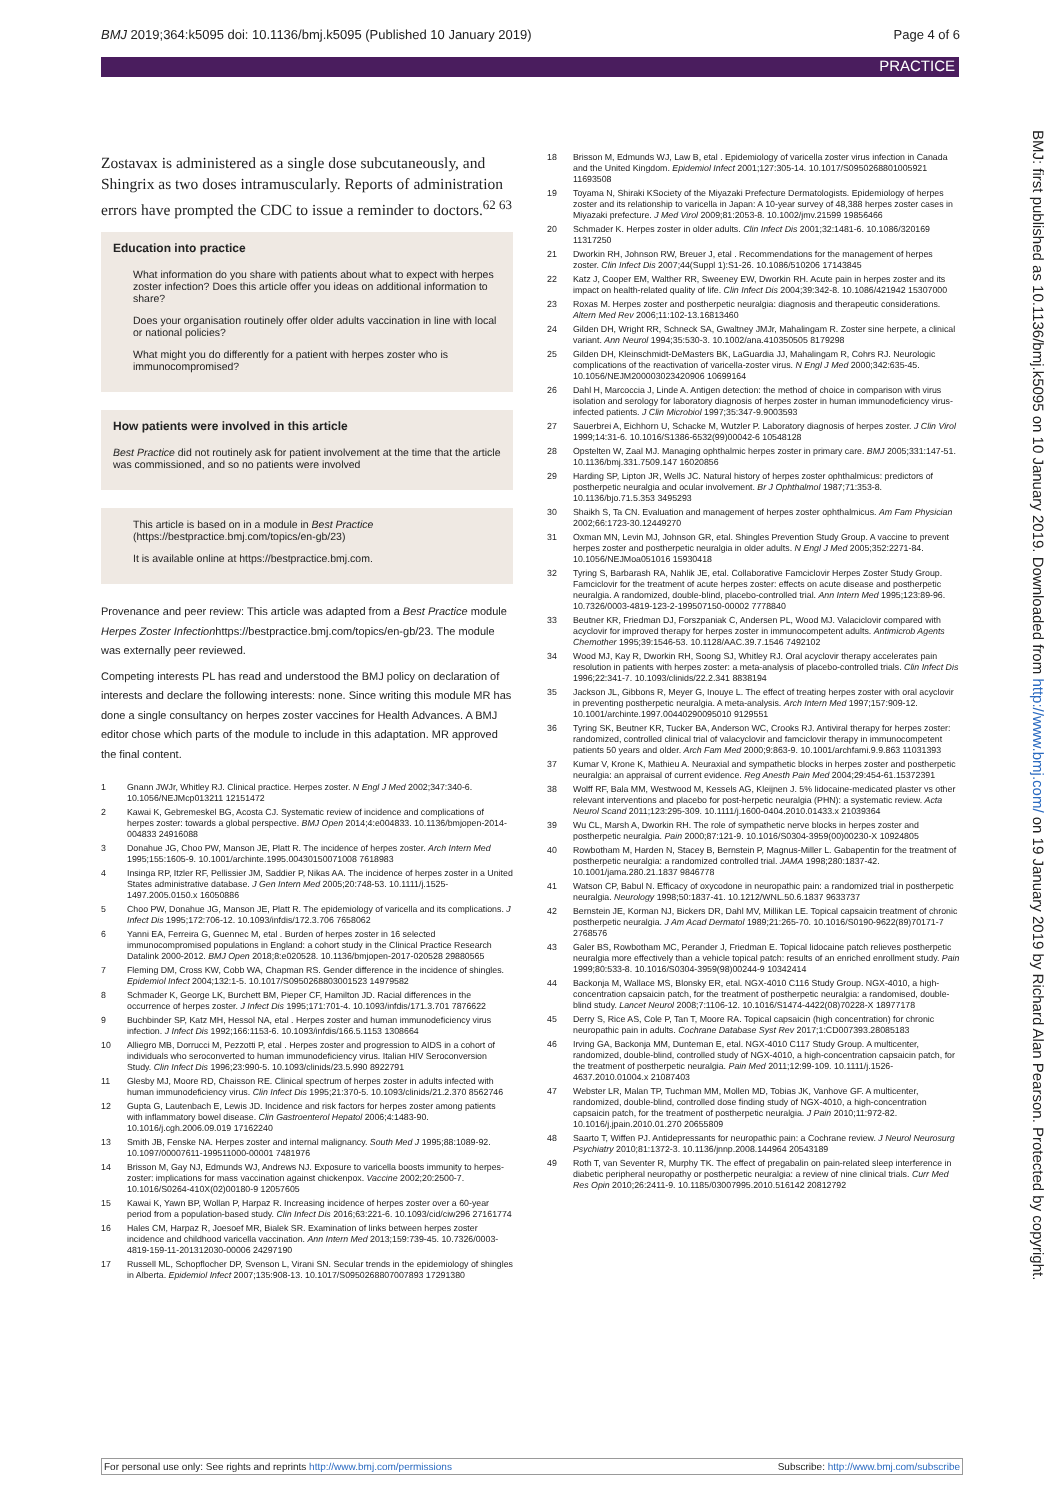BMJ 2019;364:k5095 doi: 10.1136/bmj.k5095 (Published 10 January 2019) Page 4 of 6
PRACTICE
Zostavax is administered as a single dose subcutaneously, and Shingrix as two doses intramuscularly. Reports of administration errors have prompted the CDC to issue a reminder to doctors.<sup>62 63</sup>
Education into practice
What information do you share with patients about what to expect with herpes zoster infection? Does this article offer you ideas on additional information to share?
Does your organisation routinely offer older adults vaccination in line with local or national policies?
What might you do differently for a patient with herpes zoster who is immunocompromised?
How patients were involved in this article
Best Practice did not routinely ask for patient involvement at the time that the article was commissioned, and so no patients were involved
This article is based on in a module in Best Practice (https://bestpractice.bmj.com/topics/en-gb/23)
It is available online at https://bestpractice.bmj.com.
Provenance and peer review: This article was adapted from a Best Practice module Herpes Zoster Infectionhttps://bestpractice.bmj.com/topics/en-gb/23. The module was externally peer reviewed.
Competing interests PL has read and understood the BMJ policy on declaration of interests and declare the following interests: none. Since writing this module MR has done a single consultancy on herpes zoster vaccines for Health Advances. A BMJ editor chose which parts of the module to include in this adaptation. MR approved the final content.
1 Gnann JWJr, Whitley RJ. Clinical practice. Herpes zoster. N Engl J Med 2002;347:340-6. 10.1056/NEJMcp013211 12151472
2 Kawai K, Gebremeskel BG, Acosta CJ. Systematic review of incidence and complications of herpes zoster: towards a global perspective. BMJ Open 2014;4:e004833. 10.1136/bmjopen-2014-004833 24916088
3 Donahue JG, Choo PW, Manson JE, Platt R. The incidence of herpes zoster. Arch Intern Med 1995;155:1605-9. 10.1001/archinte.1995.00430150071008 7618983
4 Insinga RP, Itzler RF, Pellissier JM, Saddier P, Nikas AA. The incidence of herpes zoster in a United States administrative database. J Gen Intern Med 2005;20:748-53. 10.1111/j.1525-1497.2005.0150.x 16050886
5 Choo PW, Donahue JG, Manson JE, Platt R. The epidemiology of varicella and its complications. J Infect Dis 1995;172:706-12. 10.1093/infdis/172.3.706 7658062
6 Yanni EA, Ferreira G, Guennec M, etal . Burden of herpes zoster in 16 selected immunocompromised populations in England: a cohort study in the Clinical Practice Research Datalink 2000-2012. BMJ Open 2018;8:e020528. 10.1136/bmjopen-2017-020528 29880565
7 Fleming DM, Cross KW, Cobb WA, Chapman RS. Gender difference in the incidence of shingles. Epidemiol Infect 2004;132:1-5. 10.1017/S0950268803001523 14979582
8 Schmader K, George LK, Burchett BM, Pieper CF, Hamilton JD. Racial differences in the occurrence of herpes zoster. J Infect Dis 1995;171:701-4. 10.1093/infdis/171.3.701 7876622
9 Buchbinder SP, Katz MH, Hessol NA, etal . Herpes zoster and human immunodeficiency virus infection. J Infect Dis 1992;166:1153-6. 10.1093/infdis/166.5.1153 1308664
10 Alliegro MB, Dorrucci M, Pezzotti P, etal . Herpes zoster and progression to AIDS in a cohort of individuals who seroconverted to human immunodeficiency virus. Italian HIV Seroconversion Study. Clin Infect Dis 1996;23:990-5. 10.1093/clinids/23.5.990 8922791
11 Glesby MJ, Moore RD, Chaisson RE. Clinical spectrum of herpes zoster in adults infected with human immunodeficiency virus. Clin Infect Dis 1995;21:370-5. 10.1093/clinids/21.2.370 8562746
12 Gupta G, Lautenbach E, Lewis JD. Incidence and risk factors for herpes zoster among patients with inflammatory bowel disease. Clin Gastroenterol Hepatol 2006;4:1483-90. 10.1016/j.cgh.2006.09.019 17162240
13 Smith JB, Fenske NA. Herpes zoster and internal malignancy. South Med J 1995;88:1089-92. 10.1097/00007611-199511000-00001 7481976
14 Brisson M, Gay NJ, Edmunds WJ, Andrews NJ. Exposure to varicella boosts immunity to herpes-zoster: implications for mass vaccination against chickenpox. Vaccine 2002;20:2500-7. 10.1016/S0264-410X(02)00180-9 12057605
15 Kawai K, Yawn BP, Wollan P, Harpaz R. Increasing incidence of herpes zoster over a 60-year period from a population-based study. Clin Infect Dis 2016;63:221-6. 10.1093/cid/ciw296 27161774
16 Hales CM, Harpaz R, Joesoef MR, Bialek SR. Examination of links between herpes zoster incidence and childhood varicella vaccination. Ann Intern Med 2013;159:739-45. 10.7326/0003-4819-159-11-201312030-00006 24297190
17 Russell ML, Schopflocher DP, Svenson L, Virani SN. Secular trends in the epidemiology of shingles in Alberta. Epidemiol Infect 2007;135:908-13. 10.1017/S0950268807007893 17291380
18 Brisson M, Edmunds WJ, Law B, etal . Epidemiology of varicella zoster virus infection in Canada and the United Kingdom. Epidemiol Infect 2001;127:305-14. 10.1017/S0950268801005921 11693508
19 Toyama N, Shiraki KSociety of the Miyazaki Prefecture Dermatologists. Epidemiology of herpes zoster and its relationship to varicella in Japan: A 10-year survey of 48,388 herpes zoster cases in Miyazaki prefecture. J Med Virol 2009;81:2053-8. 10.1002/jmv.21599 19856466
20 Schmader K. Herpes zoster in older adults. Clin Infect Dis 2001;32:1481-6. 10.1086/320169 11317250
21 Dworkin RH, Johnson RW, Breuer J, etal . Recommendations for the management of herpes zoster. Clin Infect Dis 2007;44(Suppl 1):S1-26. 10.1086/510206 17143845
22 Katz J, Cooper EM, Walther RR, Sweeney EW, Dworkin RH. Acute pain in herpes zoster and its impact on health-related quality of life. Clin Infect Dis 2004;39:342-8. 10.1086/421942 15307000
23 Roxas M. Herpes zoster and postherpetic neuralgia: diagnosis and therapeutic considerations. Altern Med Rev 2006;11:102-13.16813460
24 Gilden DH, Wright RR, Schneck SA, Gwaltney JMJr, Mahalingam R. Zoster sine herpete, a clinical variant. Ann Neurol 1994;35:530-3. 10.1002/ana.410350505 8179298
25 Gilden DH, Kleinschmidt-DeMasters BK, LaGuardia JJ, Mahalingam R, Cohrs RJ. Neurologic complications of the reactivation of varicella-zoster virus. N Engl J Med 2000;342:635-45. 10.1056/NEJM200003023420906 10699164
26 Dahl H, Marcoccia J, Linde A. Antigen detection: the method of choice in comparison with virus isolation and serology for laboratory diagnosis of herpes zoster in human immunodeficiency virus-infected patients. J Clin Microbiol 1997;35:347-9.9003593
27 Sauerbrei A, Eichhorn U, Schacke M, Wutzler P. Laboratory diagnosis of herpes zoster. J Clin Virol 1999;14:31-6. 10.1016/S1386-6532(99)00042-6 10548128
28 Opstelten W, Zaal MJ. Managing ophthalmic herpes zoster in primary care. BMJ 2005;331:147-51. 10.1136/bmj.331.7509.147 16020856
29 Harding SP, Lipton JR, Wells JC. Natural history of herpes zoster ophthalmicus: predictors of postherpetic neuralgia and ocular involvement. Br J Ophthalmol 1987;71:353-8. 10.1136/bjo.71.5.353 3495293
30 Shaikh S, Ta CN. Evaluation and management of herpes zoster ophthalmicus. Am Fam Physician 2002;66:1723-30.12449270
31 Oxman MN, Levin MJ, Johnson GR, etal. Shingles Prevention Study Group. A vaccine to prevent herpes zoster and postherpetic neuralgia in older adults. N Engl J Med 2005;352:2271-84. 10.1056/NEJMoa051016 15930418
32 Tyring S, Barbarash RA, Nahlik JE, etal. Collaborative Famciclovir Herpes Zoster Study Group. Famciclovir for the treatment of acute herpes zoster: effects on acute disease and postherpetic neuralgia. A randomized, double-blind, placebo-controlled trial. Ann Intern Med 1995;123:89-96. 10.7326/0003-4819-123-2-199507150-00002 7778840
33 Beutner KR, Friedman DJ, Forszpaniak C, Andersen PL, Wood MJ. Valaciclovir compared with acyclovir for improved therapy for herpes zoster in immunocompetent adults. Antimicrob Agents Chemother 1995;39:1546-53. 10.1128/AAC.39.7.1546 7492102
34 Wood MJ, Kay R, Dworkin RH, Soong SJ, Whitley RJ. Oral acyclovir therapy accelerates pain resolution in patients with herpes zoster: a meta-analysis of placebo-controlled trials. Clin Infect Dis 1996;22:341-7. 10.1093/clinids/22.2.341 8838194
35 Jackson JL, Gibbons R, Meyer G, Inouye L. The effect of treating herpes zoster with oral acyclovir in preventing postherpetic neuralgia. A meta-analysis. Arch Intern Med 1997;157:909-12. 10.1001/archinte.1997.00440290095010 9129551
36 Tyring SK, Beutner KR, Tucker BA, Anderson WC, Crooks RJ. Antiviral therapy for herpes zoster: randomized, controlled clinical trial of valacyclovir and famciclovir therapy in immunocompetent patients 50 years and older. Arch Fam Med 2000;9:863-9. 10.1001/archfami.9.9.863 11031393
37 Kumar V, Krone K, Mathieu A. Neuraxial and sympathetic blocks in herpes zoster and postherpetic neuralgia: an appraisal of current evidence. Reg Anesth Pain Med 2004;29:454-61.15372391
38 Wolff RF, Bala MM, Westwood M, Kessels AG, Kleijnen J. 5% lidocaine-medicated plaster vs other relevant interventions and placebo for post-herpetic neuralgia (PHN): a systematic review. Acta Neurol Scand 2011;123:295-309. 10.1111/j.1600-0404.2010.01433.x 21039364
39 Wu CL, Marsh A, Dworkin RH. The role of sympathetic nerve blocks in herpes zoster and postherpetic neuralgia. Pain 2000;87:121-9. 10.1016/S0304-3959(00)00230-X 10924805
40 Rowbotham M, Harden N, Stacey B, Bernstein P, Magnus-Miller L. Gabapentin for the treatment of postherpetic neuralgia: a randomized controlled trial. JAMA 1998;280:1837-42. 10.1001/jama.280.21.1837 9846778
41 Watson CP, Babul N. Efficacy of oxycodone in neuropathic pain: a randomized trial in postherpetic neuralgia. Neurology 1998;50:1837-41. 10.1212/WNL.50.6.1837 9633737
42 Bernstein JE, Korman NJ, Bickers DR, Dahl MV, Millikan LE. Topical capsaicin treatment of chronic postherpetic neuralgia. J Am Acad Dermatol 1989;21:265-70. 10.1016/S0190-9622(89)70171-7 2768576
43 Galer BS, Rowbotham MC, Perander J, Friedman E. Topical lidocaine patch relieves postherpetic neuralgia more effectively than a vehicle topical patch: results of an enriched enrollment study. Pain 1999;80:533-8. 10.1016/S0304-3959(98)00244-9 10342414
44 Backonja M, Wallace MS, Blonsky ER, etal. NGX-4010 C116 Study Group. NGX-4010, a high-concentration capsaicin patch, for the treatment of postherpetic neuralgia: a randomised, double-blind study. Lancet Neurol 2008;7:1106-12. 10.1016/S1474-4422(08)70228-X 18977178
45 Derry S, Rice AS, Cole P, Tan T, Moore RA. Topical capsaicin (high concentration) for chronic neuropathic pain in adults. Cochrane Database Syst Rev 2017;1:CD007393.28085183
46 Irving GA, Backonja MM, Dunteman E, etal. NGX-4010 C117 Study Group. A multicenter, randomized, double-blind, controlled study of NGX-4010, a high-concentration capsaicin patch, for the treatment of postherpetic neuralgia. Pain Med 2011;12:99-109. 10.1111/j.1526-4637.2010.01004.x 21087403
47 Webster LR, Malan TP, Tuchman MM, Mollen MD, Tobias JK, Vanhove GF. A multicenter, randomized, double-blind, controlled dose finding study of NGX-4010, a high-concentration capsaicin patch, for the treatment of postherpetic neuralgia. J Pain 2010;11:972-82. 10.1016/j.jpain.2010.01.270 20655809
48 Saarto T, Wiffen PJ. Antidepressants for neuropathic pain: a Cochrane review. J Neurol Neurosurg Psychiatry 2010;81:1372-3. 10.1136/jnnp.2008.144964 20543189
49 Roth T, van Seventer R, Murphy TK. The effect of pregabalin on pain-related sleep interference in diabetic peripheral neuropathy or postherpetic neuralgia: a review of nine clinical trials. Curr Med Res Opin 2010;26:2411-9. 10.1185/03007995.2010.516142 20812792
BMJ: first published as 10.1136/bmj.k5095 on 10 January 2019. Downloaded from http://www.bmj.com/ on 19 January 2019 by Richard Alan Pearson. Protected by copyright.
For personal use only: See rights and reprints http://www.bmj.com/permissions Subscribe: http://www.bmj.com/subscribe